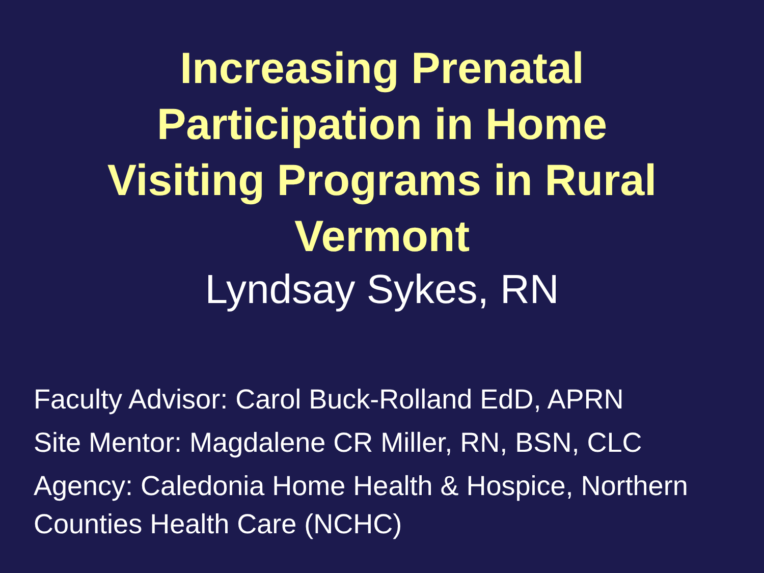Increasing Prenatal
Participation in Home
Visiting Programs in Rural
Vermont
Lyndsay Sykes, RN
Faculty Advisor: Carol Buck-Rolland EdD, APRN
Site Mentor: Magdalene CR Miller, RN, BSN, CLC
Agency: Caledonia Home Health & Hospice, Northern Counties Health Care (NCHC)